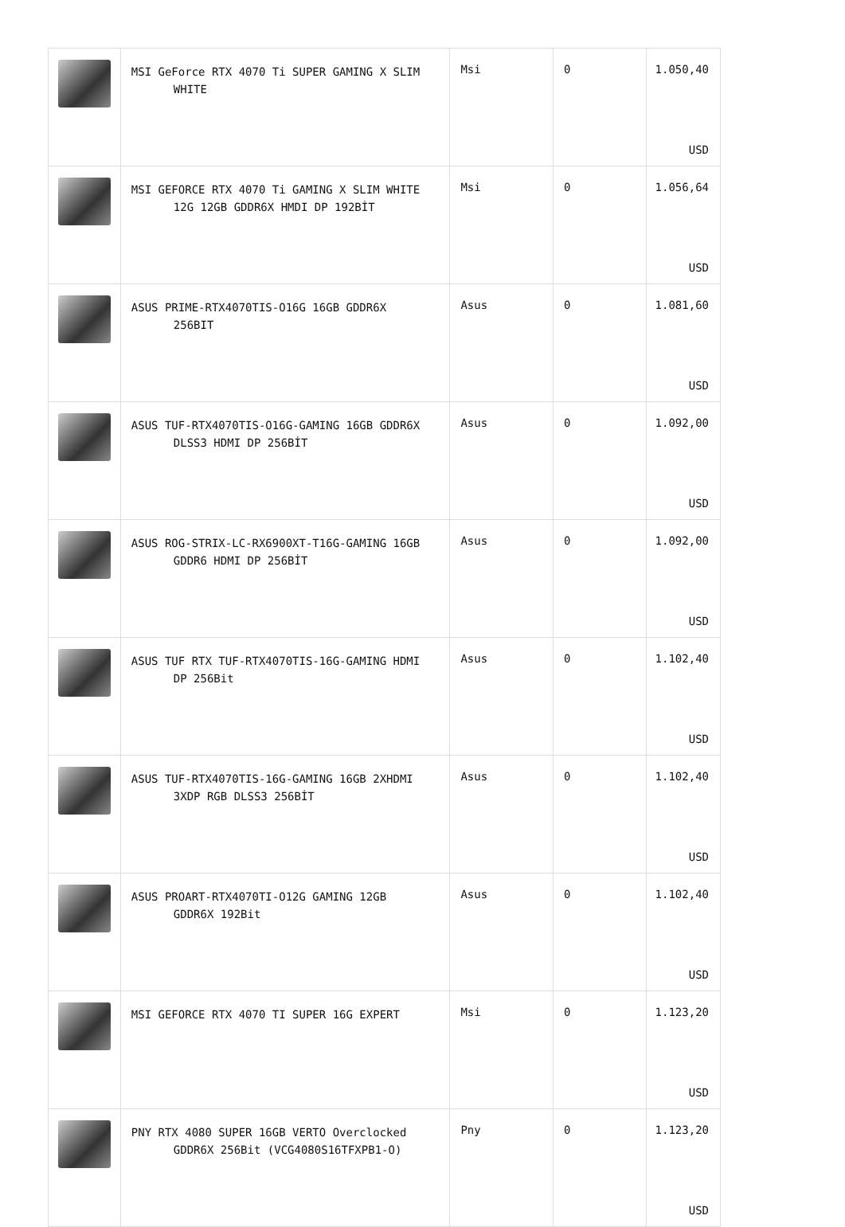| | MSI GeForce RTX 4070 Ti SUPER GAMING X SLIM WHITE | Msi | 0 | 1.050,40 USD |
| | MSI GEFORCE RTX 4070 Ti GAMING X SLIM WHITE 12G 12GB GDDR6X HMDI DP 192BİT | Msi | 0 | 1.056,64 USD |
| | ASUS PRIME-RTX4070TIS-O16G 16GB GDDR6X 256BIT | Asus | 0 | 1.081,60 USD |
| | ASUS TUF-RTX4070TIS-O16G-GAMING 16GB GDDR6X DLSS3 HDMI DP 256BİT | Asus | 0 | 1.092,00 USD |
| | ASUS ROG-STRIX-LC-RX6900XT-T16G-GAMING 16GB GDDR6 HDMI DP 256BİT | Asus | 0 | 1.092,00 USD |
| | ASUS TUF RTX TUF-RTX4070TIS-16G-GAMING HDMI DP 256Bit | Asus | 0 | 1.102,40 USD |
| | ASUS TUF-RTX4070TIS-16G-GAMING 16GB 2XHDMI 3XDP RGB DLSS3 256BİT | Asus | 0 | 1.102,40 USD |
| | ASUS PROART-RTX4070TI-O12G GAMING 12GB GDDR6X 192Bit | Asus | 0 | 1.102,40 USD |
| | MSI GEFORCE RTX 4070 TI SUPER 16G EXPERT | Msi | 0 | 1.123,20 USD |
| | PNY RTX 4080 SUPER 16GB VERTO Overclocked GDDR6X 256Bit (VCG4080S16TFXPB1-O) | Pny | 0 | 1.123,20 USD |